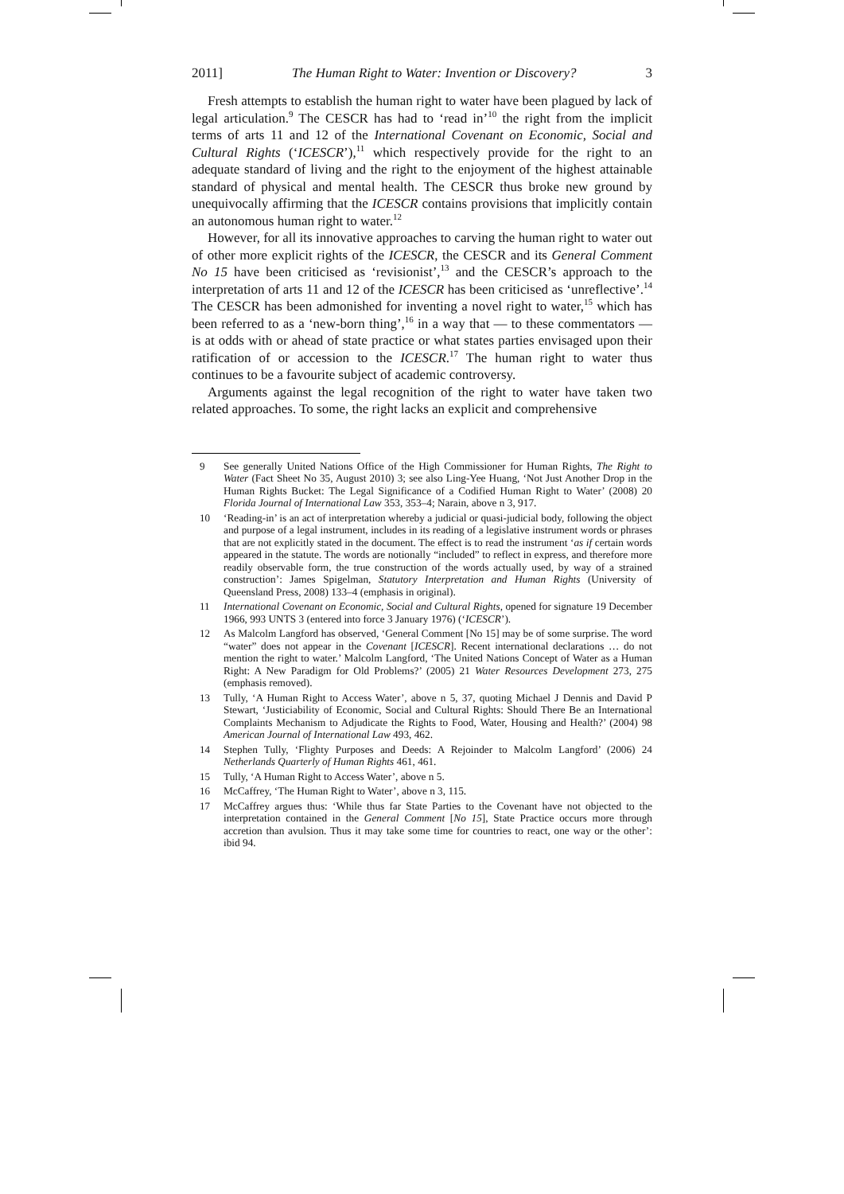2011] The Human Right to Water: Invention or Discovery? 3
Fresh attempts to establish the human right to water have been plagued by lack of legal articulation.<sup>9</sup> The CESCR has had to ‘read in’<sup>10</sup> the right from the implicit terms of arts 11 and 12 of the International Covenant on Economic, Social and Cultural Rights (‘ICESCR’),<sup>11</sup> which respectively provide for the right to an adequate standard of living and the right to the enjoyment of the highest attainable standard of physical and mental health. The CESCR thus broke new ground by unequivocally affirming that the ICESCR contains provisions that implicitly contain an autonomous human right to water.<sup>12</sup>
However, for all its innovative approaches to carving the human right to water out of other more explicit rights of the ICESCR, the CESCR and its General Comment No 15 have been criticised as ‘revisionist’,<sup>13</sup> and the CESCR’s approach to the interpretation of arts 11 and 12 of the ICESCR has been criticised as ‘unreflective’.<sup>14</sup> The CESCR has been admonished for inventing a novel right to water,<sup>15</sup> which has been referred to as a ‘new-born thing’,<sup>16</sup> in a way that — to these commentators — is at odds with or ahead of state practice or what states parties envisaged upon their ratification of or accession to the ICESCR.<sup>17</sup> The human right to water thus continues to be a favourite subject of academic controversy.
Arguments against the legal recognition of the right to water have taken two related approaches. To some, the right lacks an explicit and comprehensive
9 See generally United Nations Office of the High Commissioner for Human Rights, The Right to Water (Fact Sheet No 35, August 2010) 3; see also Ling-Yee Huang, ‘Not Just Another Drop in the Human Rights Bucket: The Legal Significance of a Codified Human Right to Water’ (2008) 20 Florida Journal of International Law 353, 353–4; Narain, above n 3, 917.
10 ‘Reading-in’ is an act of interpretation whereby a judicial or quasi-judicial body, following the object and purpose of a legal instrument, includes in its reading of a legislative instrument words or phrases that are not explicitly stated in the document. The effect is to read the instrument ‘as if certain words appeared in the statute. The words are notionally “included” to reflect in express, and therefore more readily observable form, the true construction of the words actually used, by way of a strained construction’: James Spigelman, Statutory Interpretation and Human Rights (University of Queensland Press, 2008) 133–4 (emphasis in original).
11 International Covenant on Economic, Social and Cultural Rights, opened for signature 19 December 1966, 993 UNTS 3 (entered into force 3 January 1976) (‘ICESCR’).
12 As Malcolm Langford has observed, ‘General Comment [No 15] may be of some surprise. The word “water” does not appear in the Covenant [ICESCR]. Recent international declarations … do not mention the right to water.’ Malcolm Langford, ‘The United Nations Concept of Water as a Human Right: A New Paradigm for Old Problems?’ (2005) 21 Water Resources Development 273, 275 (emphasis removed).
13 Tully, ‘A Human Right to Access Water’, above n 5, 37, quoting Michael J Dennis and David P Stewart, ‘Justiciability of Economic, Social and Cultural Rights: Should There Be an International Complaints Mechanism to Adjudicate the Rights to Food, Water, Housing and Health?’ (2004) 98 American Journal of International Law 493, 462.
14 Stephen Tully, ‘Flighty Purposes and Deeds: A Rejoinder to Malcolm Langford’ (2006) 24 Netherlands Quarterly of Human Rights 461, 461.
15 Tully, ‘A Human Right to Access Water’, above n 5.
16 McCaffrey, ‘The Human Right to Water’, above n 3, 115.
17 McCaffrey argues thus: ‘While thus far State Parties to the Covenant have not objected to the interpretation contained in the General Comment [No 15], State Practice occurs more through accretion than avulsion. Thus it may take some time for countries to react, one way or the other’: ibid 94.